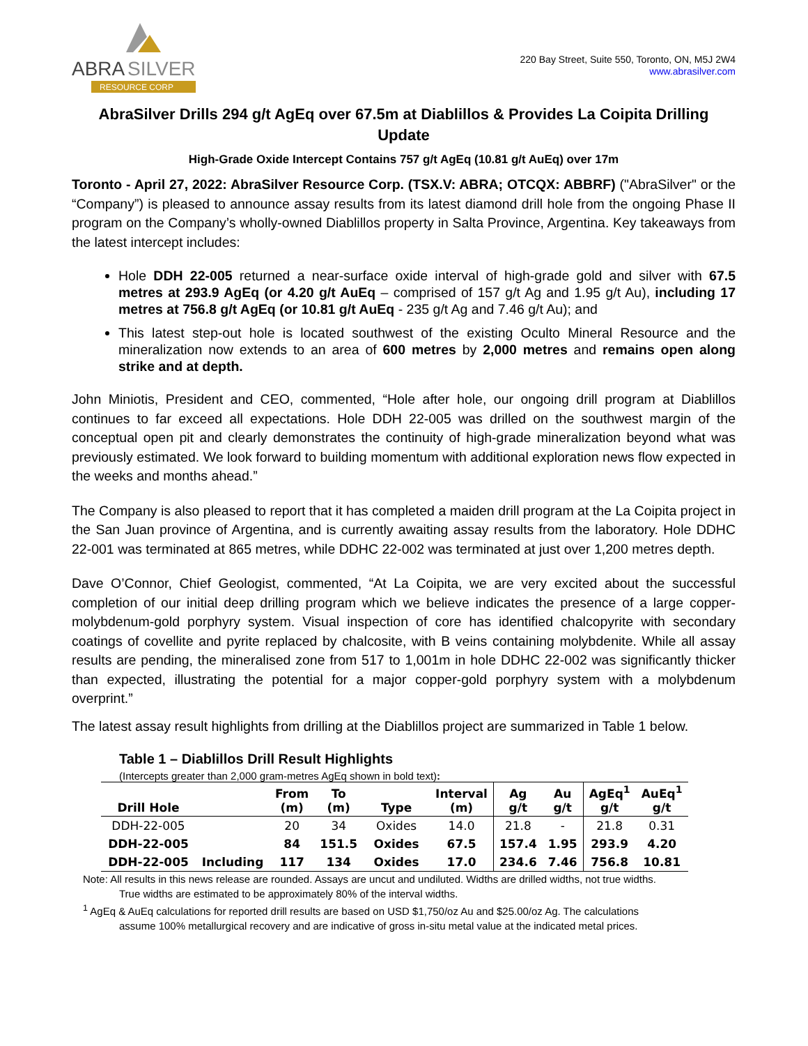ABRA
SILVER
RESOURCE CORP
220 Bay Street, Suite 550, Toronto, ON, M5J 2W4
www.abrasilver.com
AbraSilver Drills 294 g/t AgEq over 67.5m at Diablillos & Provides La Coipita Drilling Update
High-Grade Oxide Intercept Contains 757 g/t AgEq (10.81 g/t AuEq) over 17m
Toronto - April 27, 2022: AbraSilver Resource Corp. (TSX.V: ABRA; OTCQX: ABBRF) ("AbraSilver" or the “Company”) is pleased to announce assay results from its latest diamond drill hole from the ongoing Phase II program on the Company’s wholly-owned Diablillos property in Salta Province, Argentina. Key takeaways from the latest intercept includes:
Hole DDH 22-005 returned a near-surface oxide interval of high-grade gold and silver with 67.5 metres at 293.9 AgEq (or 4.20 g/t AuEq – comprised of 157 g/t Ag and 1.95 g/t Au), including 17 metres at 756.8 g/t AgEq (or 10.81 g/t AuEq - 235 g/t Ag and 7.46 g/t Au); and
This latest step-out hole is located southwest of the existing Oculto Mineral Resource and the mineralization now extends to an area of 600 metres by 2,000 metres and remains open along strike and at depth.
John Miniotis, President and CEO, commented, “Hole after hole, our ongoing drill program at Diablillos continues to far exceed all expectations. Hole DDH 22-005 was drilled on the southwest margin of the conceptual open pit and clearly demonstrates the continuity of high-grade mineralization beyond what was previously estimated. We look forward to building momentum with additional exploration news flow expected in the weeks and months ahead.”
The Company is also pleased to report that it has completed a maiden drill program at the La Coipita project in the San Juan province of Argentina, and is currently awaiting assay results from the laboratory. Hole DDHC 22-001 was terminated at 865 metres, while DDHC 22-002 was terminated at just over 1,200 metres depth.
Dave O’Connor, Chief Geologist, commented, “At La Coipita, we are very excited about the successful completion of our initial deep drilling program which we believe indicates the presence of a large copper-molybdenum-gold porphyry system. Visual inspection of core has identified chalcopyrite with secondary coatings of covellite and pyrite replaced by chalcosite, with B veins containing molybdenite. While all assay results are pending, the mineralised zone from 517 to 1,001m in hole DDHC 22-002 was significantly thicker than expected, illustrating the potential for a major copper-gold porphyry system with a molybdenum overprint.”
The latest assay result highlights from drilling at the Diablillos project are summarized in Table 1 below.
Table 1 – Diablillos Drill Result Highlights
(Intercepts greater than 2,000 gram-metres AgEq shown in bold text):
| Drill Hole | | From (m) | To (m) | Type | Interval (m) | Ag g/t | Au g/t | AgEq<sup>1</sup> g/t | AuEq<sup>1</sup> g/t |
| --- | --- | --- | --- | --- | --- | --- | --- | --- | --- |
| DDH-22-005 | | 20 | 34 | Oxides | 14.0 | 21.8 | - | 21.8 | 0.31 |
| DDH-22-005 | | 84 | 151.5 | Oxides | 67.5 | 157.4 | 1.95 | 293.9 | 4.20 |
| DDH-22-005 | Including | 117 | 134 | Oxides | 17.0 | 234.6 | 7.46 | 756.8 | 10.81 |
Note: All results in this news release are rounded. Assays are uncut and undiluted. Widths are drilled widths, not true widths.
True widths are estimated to be approximately 80% of the interval widths.
<sup>1</sup> AgEq & AuEq calculations for reported drill results are based on USD $1,750/oz Au and $25.00/oz Ag. The calculations
assume 100% metallurgical recovery and are indicative of gross in-situ metal value at the indicated metal prices.